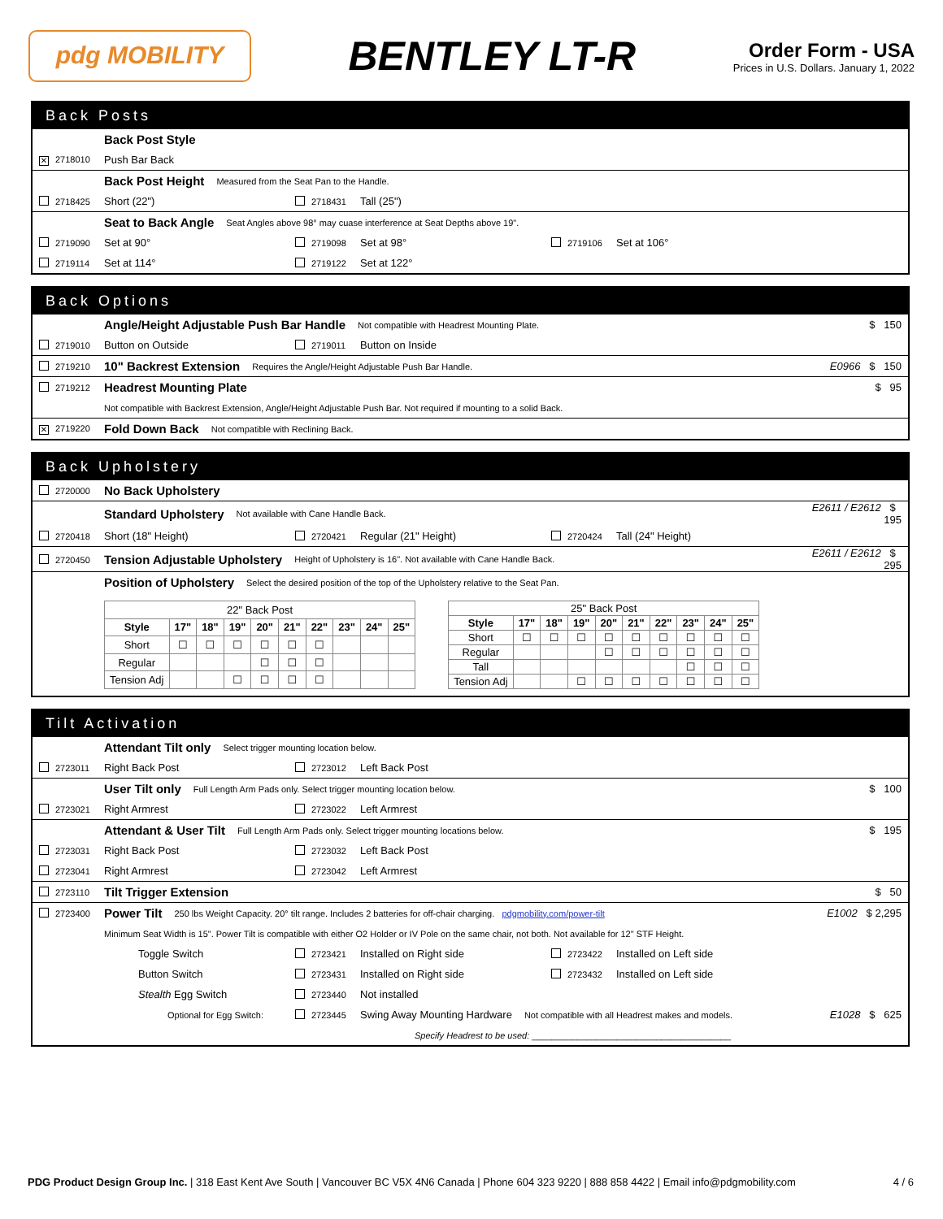pdg MOBILITY
BENTLEY LT-R
Order Form - USA
Prices in U.S. Dollars. January 1, 2022
Back Posts
Back Post Style
✕ 2718010 Push Bar Back
Back Post Height Measured from the Seat Pan to the Handle.
2718425 Short (22") 2718431 Tall (25")
Seat to Back Angle Seat Angles above 98° may cuase interference at Seat Depths above 19".
2719090 Set at 90° 2719098 Set at 98° 2719106 Set at 106°
2719114 Set at 114° 2719122 Set at 122°
Back Options
Angle/Height Adjustable Push Bar Handle Not compatible with Headrest Mounting Plate. $ 150
2719010 Button on Outside 2719011 Button on Inside
2719210 10" Backrest Extension Requires the Angle/Height Adjustable Push Bar Handle. E0966 $ 150
2719212 Headrest Mounting Plate $ 95
Not compatible with Backrest Extension, Angle/Height Adjustable Push Bar. Not required if mounting to a solid Back.
✕ 2719220 Fold Down Back Not compatible with Reclining Back.
Back Upholstery
2720000 No Back Upholstery
Standard Upholstery Not available with Cane Handle Back. E2611 / E2612 $ 195
2720418 Short (18" Height) 2720421 Regular (21" Height) 2720424 Tall (24" Height)
2720450 Tension Adjustable Upholstery Height of Upholstery is 16". Not available with Cane Handle Back. E2611 / E2612 $ 295
Position of Upholstery Select the desired position of the top of the Upholstery relative to the Seat Pan.
| 22" Back Post | | | | | | | | | |
| --- | --- | --- | --- | --- | --- | --- | --- | --- | --- |
| Style | 17" | 18" | 19" | 20" | 21" | 22" | 23" | 24" | 25" |
| Short | ☐ | ☐ | ☐ | ☐ | ☐ | ☐ | | | |
| Regular | | | | ☐ | ☐ | ☐ | | | |
| Tension Adj | | | ☐ | ☐ | ☐ | ☐ | | | |
| 25" Back Post | | | | | | | | | |
| --- | --- | --- | --- | --- | --- | --- | --- | --- | --- |
| Style | 17" | 18" | 19" | 20" | 21" | 22" | 23" | 24" | 25" |
| Short | ☐ | ☐ | ☐ | ☐ | ☐ | ☐ | ☐ | ☐ | ☐ |
| Regular | | | | ☐ | ☐ | ☐ | ☐ | ☐ | ☐ |
| Tall | | | | | | | ☐ | ☐ | ☐ |
| Tension Adj | | | ☐ | ☐ | ☐ | ☐ | ☐ | ☐ | ☐ |
Tilt Activation
Attendant Tilt only Select trigger mounting location below.
2723011 Right Back Post 2723012 Left Back Post
User Tilt only Full Length Arm Pads only. Select trigger mounting location below. $ 100
2723021 Right Armrest 2723022 Left Armrest
Attendant & User Tilt Full Length Arm Pads only. Select trigger mounting locations below. $ 195
2723031 Right Back Post 2723032 Left Back Post
2723041 Right Armrest 2723042 Left Armrest
2723110 Tilt Trigger Extension $ 50
2723400 Power Tilt 250 lbs Weight Capacity. 20° tilt range. Includes 2 batteries for off-chair charging. pdgmobility.com/power-tilt E1002 $ 2,295
Minimum Seat Width is 15". Power Tilt is compatible with either O2 Holder or IV Pole on the same chair, not both. Not available for 12" STF Height.
Toggle Switch 2723421 Installed on Right side 2723422 Installed on Left side
Button Switch 2723431 Installed on Right side 2723432 Installed on Left side
Stealth Egg Switch 2723440 Not installed
Optional for Egg Switch: 2723445 Swing Away Mounting Hardware Not compatible with all Headrest makes and models. E1028 $ 625
Specify Headrest to be used: ________________________________________
PDG Product Design Group Inc. | 318 East Kent Ave South | Vancouver BC V5X 4N6 Canada | Phone 604 323 9220 | 888 858 4422 | Email info@pdgmobility.com 4 / 6